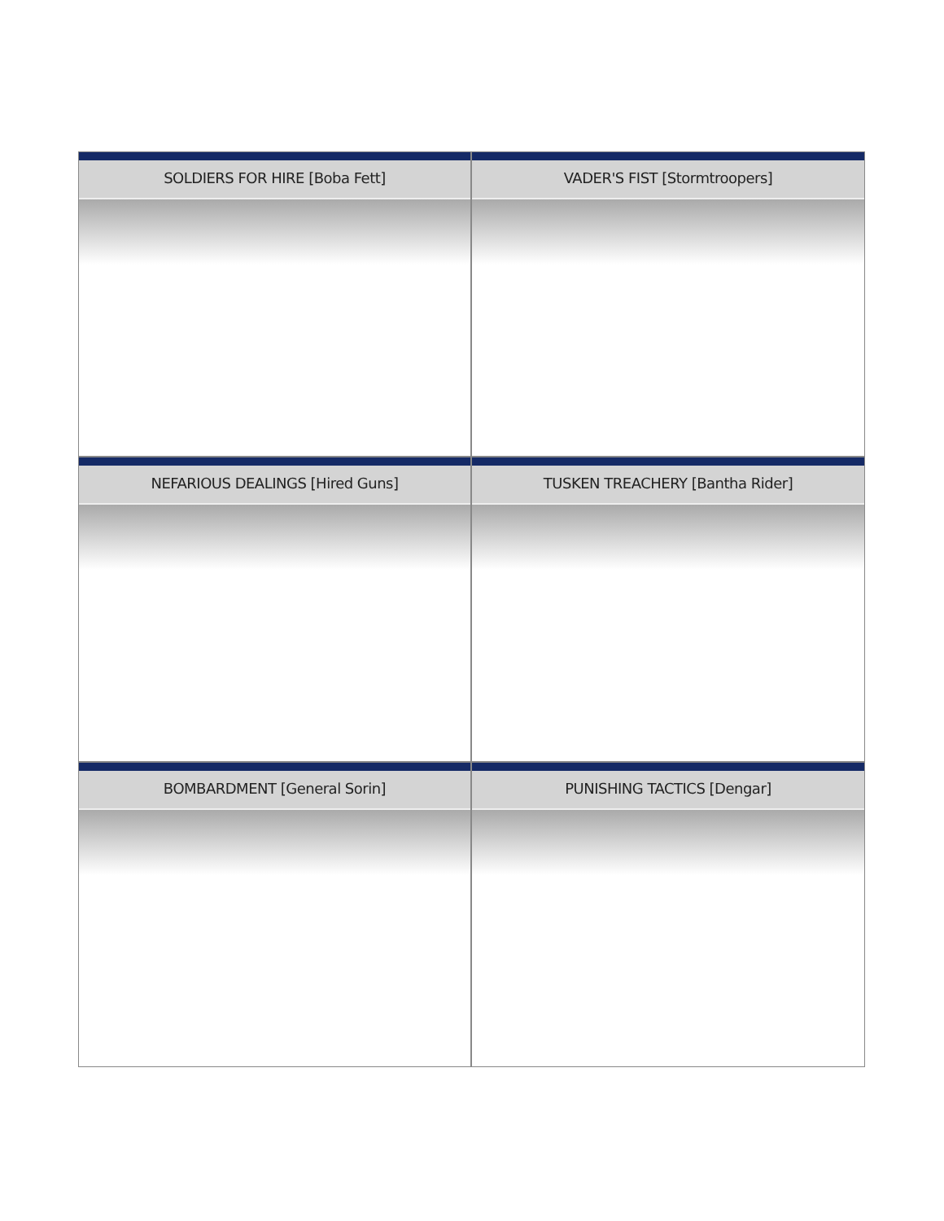SOLDIERS FOR HIRE [Boba Fett]
VADER'S FIST [Stormtroopers]
NEFARIOUS DEALINGS [Hired Guns]
TUSKEN TREACHERY [Bantha Rider]
BOMBARDMENT [General Sorin]
PUNISHING TACTICS [Dengar]